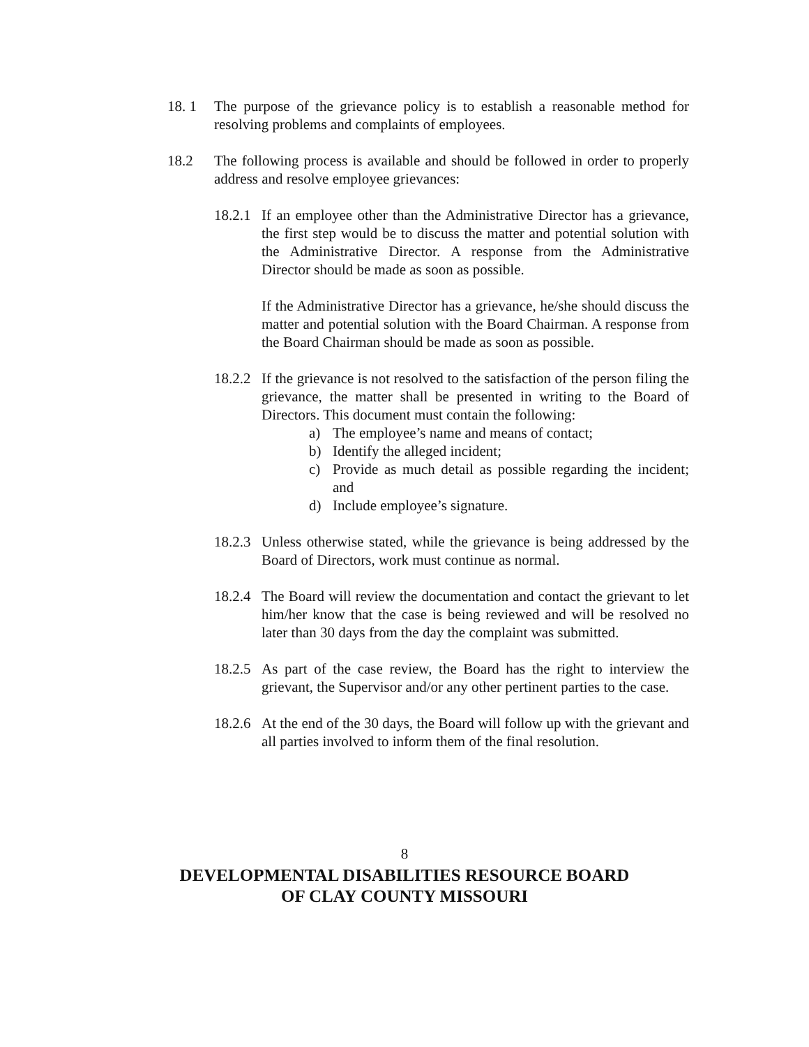18. 1 The purpose of the grievance policy is to establish a reasonable method for resolving problems and complaints of employees.
18.2 The following process is available and should be followed in order to properly address and resolve employee grievances:
18.2.1
If an employee other than the Administrative Director has a grievance, the first step would be to discuss the matter and potential solution with the Administrative Director. A response from the Administrative Director should be made as soon as possible.
If the Administrative Director has a grievance, he/she should discuss the matter and potential solution with the Board Chairman. A response from the Board Chairman should be made as soon as possible.
18.2.2
If the grievance is not resolved to the satisfaction of the person filing the grievance, the matter shall be presented in writing to the Board of Directors. This document must contain the following:
a) The employee’s name and means of contact;
b) Identify the alleged incident;
c) Provide as much detail as possible regarding the incident; and
d) Include employee’s signature.
18.2.3
Unless otherwise stated, while the grievance is being addressed by the Board of Directors, work must continue as normal.
18.2.4
The Board will review the documentation and contact the grievant to let him/her know that the case is being reviewed and will be resolved no later than 30 days from the day the complaint was submitted.
18.2.5
As part of the case review, the Board has the right to interview the grievant, the Supervisor and/or any other pertinent parties to the case.
18.2.6
At the end of the 30 days, the Board will follow up with the grievant and all parties involved to inform them of the final resolution.
8
DEVELOPMENTAL DISABILITIES RESOURCE BOARD
OF CLAY COUNTY MISSOURI